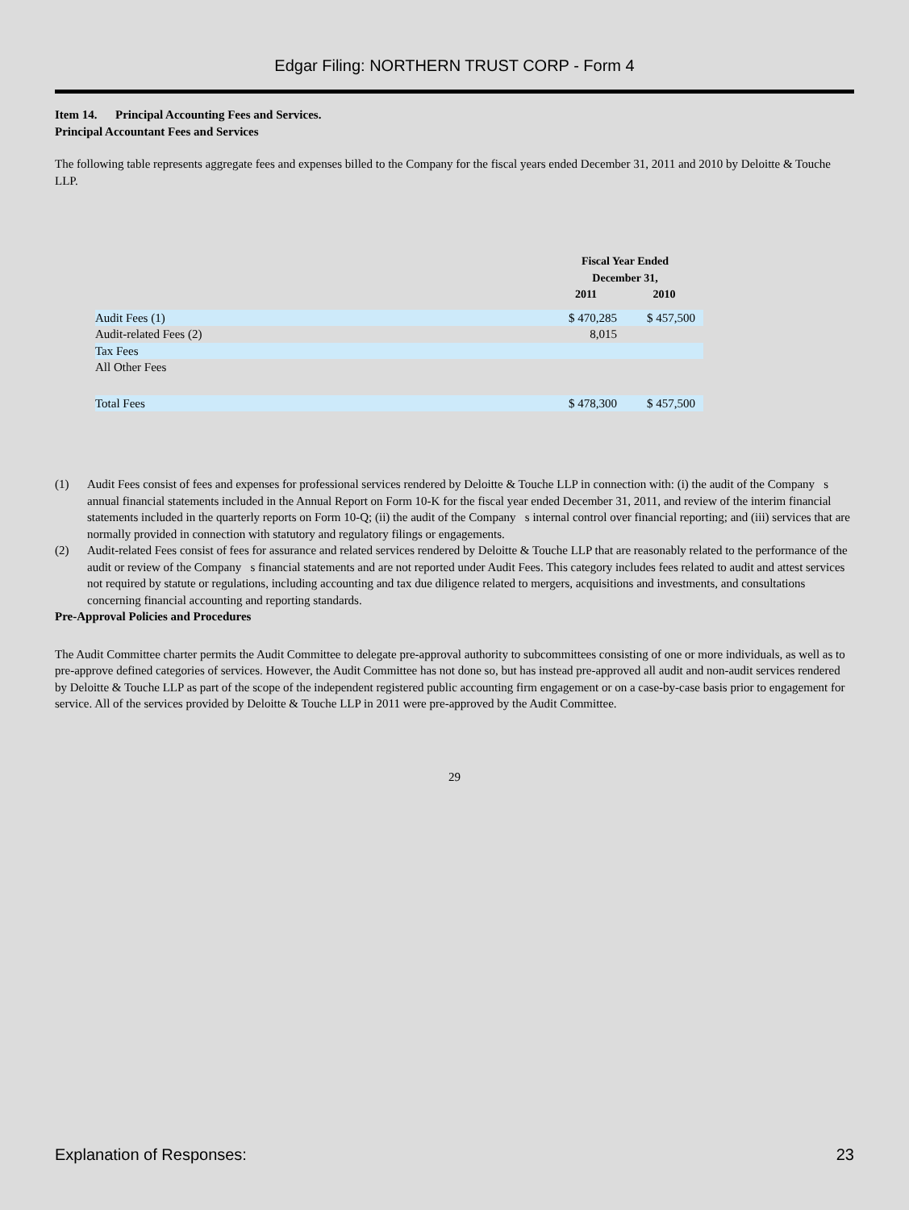Edgar Filing: NORTHERN TRUST CORP - Form 4
Item 14. Principal Accounting Fees and Services.
Principal Accountant Fees and Services
The following table represents aggregate fees and expenses billed to the Company for the fiscal years ended December 31, 2011 and 2010 by Deloitte & Touche LLP.
| | Fiscal Year Ended December 31, | |
| --- | --- | --- |
| | 2011 | 2010 |
| Audit Fees (1) | $ 470,285 | $ 457,500 |
| Audit-related Fees (2) | 8,015 | |
| Tax Fees | | |
| All Other Fees | | |
| Total Fees | $ 478,300 | $ 457,500 |
(1) Audit Fees consist of fees and expenses for professional services rendered by Deloitte & Touche LLP in connection with: (i) the audit of the Company s annual financial statements included in the Annual Report on Form 10-K for the fiscal year ended December 31, 2011, and review of the interim financial statements included in the quarterly reports on Form 10-Q; (ii) the audit of the Company s internal control over financial reporting; and (iii) services that are normally provided in connection with statutory and regulatory filings or engagements.
(2) Audit-related Fees consist of fees for assurance and related services rendered by Deloitte & Touche LLP that are reasonably related to the performance of the audit or review of the Company s financial statements and are not reported under Audit Fees. This category includes fees related to audit and attest services not required by statute or regulations, including accounting and tax due diligence related to mergers, acquisitions and investments, and consultations concerning financial accounting and reporting standards.
Pre-Approval Policies and Procedures
The Audit Committee charter permits the Audit Committee to delegate pre-approval authority to subcommittees consisting of one or more individuals, as well as to pre-approve defined categories of services. However, the Audit Committee has not done so, but has instead pre-approved all audit and non-audit services rendered by Deloitte & Touche LLP as part of the scope of the independent registered public accounting firm engagement or on a case-by-case basis prior to engagement for service. All of the services provided by Deloitte & Touche LLP in 2011 were pre-approved by the Audit Committee.
29
Explanation of Responses: 23